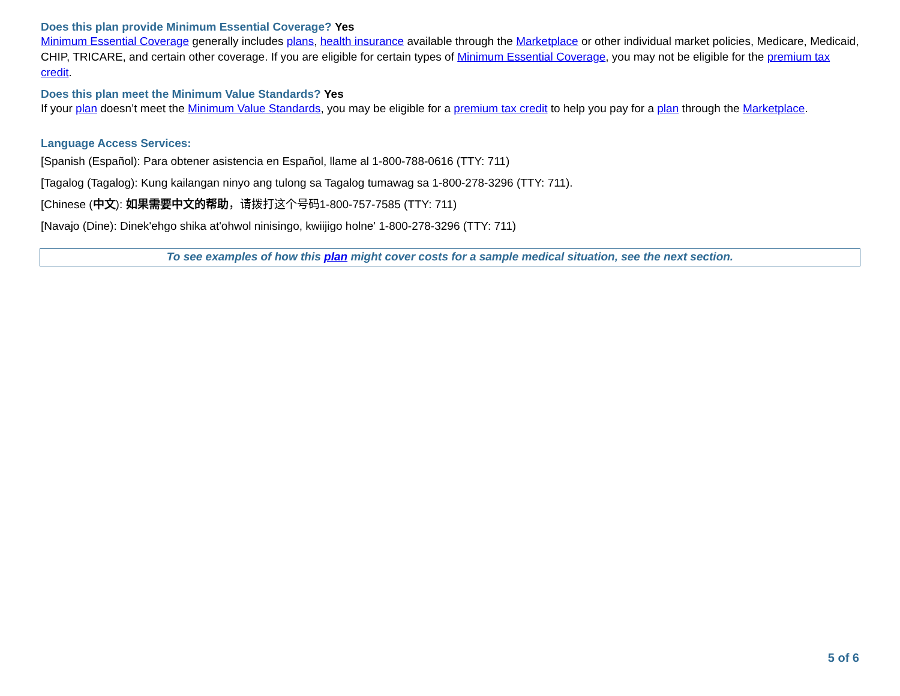Does this plan provide Minimum Essential Coverage? Yes
Minimum Essential Coverage generally includes plans, health insurance available through the Marketplace or other individual market policies, Medicare, Medicaid, CHIP, TRICARE, and certain other coverage. If you are eligible for certain types of Minimum Essential Coverage, you may not be eligible for the premium tax credit.
Does this plan meet the Minimum Value Standards? Yes
If your plan doesn’t meet the Minimum Value Standards, you may be eligible for a premium tax credit to help you pay for a plan through the Marketplace.
Language Access Services:
[Spanish (Español): Para obtener asistencia en Español, llame al 1-800-788-0616 (TTY: 711)
[Tagalog (Tagalog): Kung kailangan ninyo ang tulong sa Tagalog tumawag sa 1-800-278-3296 (TTY: 711).
[Chinese (中文): 如果需要中文的帮助，请拨打这个号码1-800-757-7585 (TTY: 711)
[Navajo (Dine): Dinek'ehgo shika at'ohwol ninisingo, kwiijigo holne' 1-800-278-3296 (TTY: 711)
To see examples of how this plan might cover costs for a sample medical situation, see the next section.
5 of 6